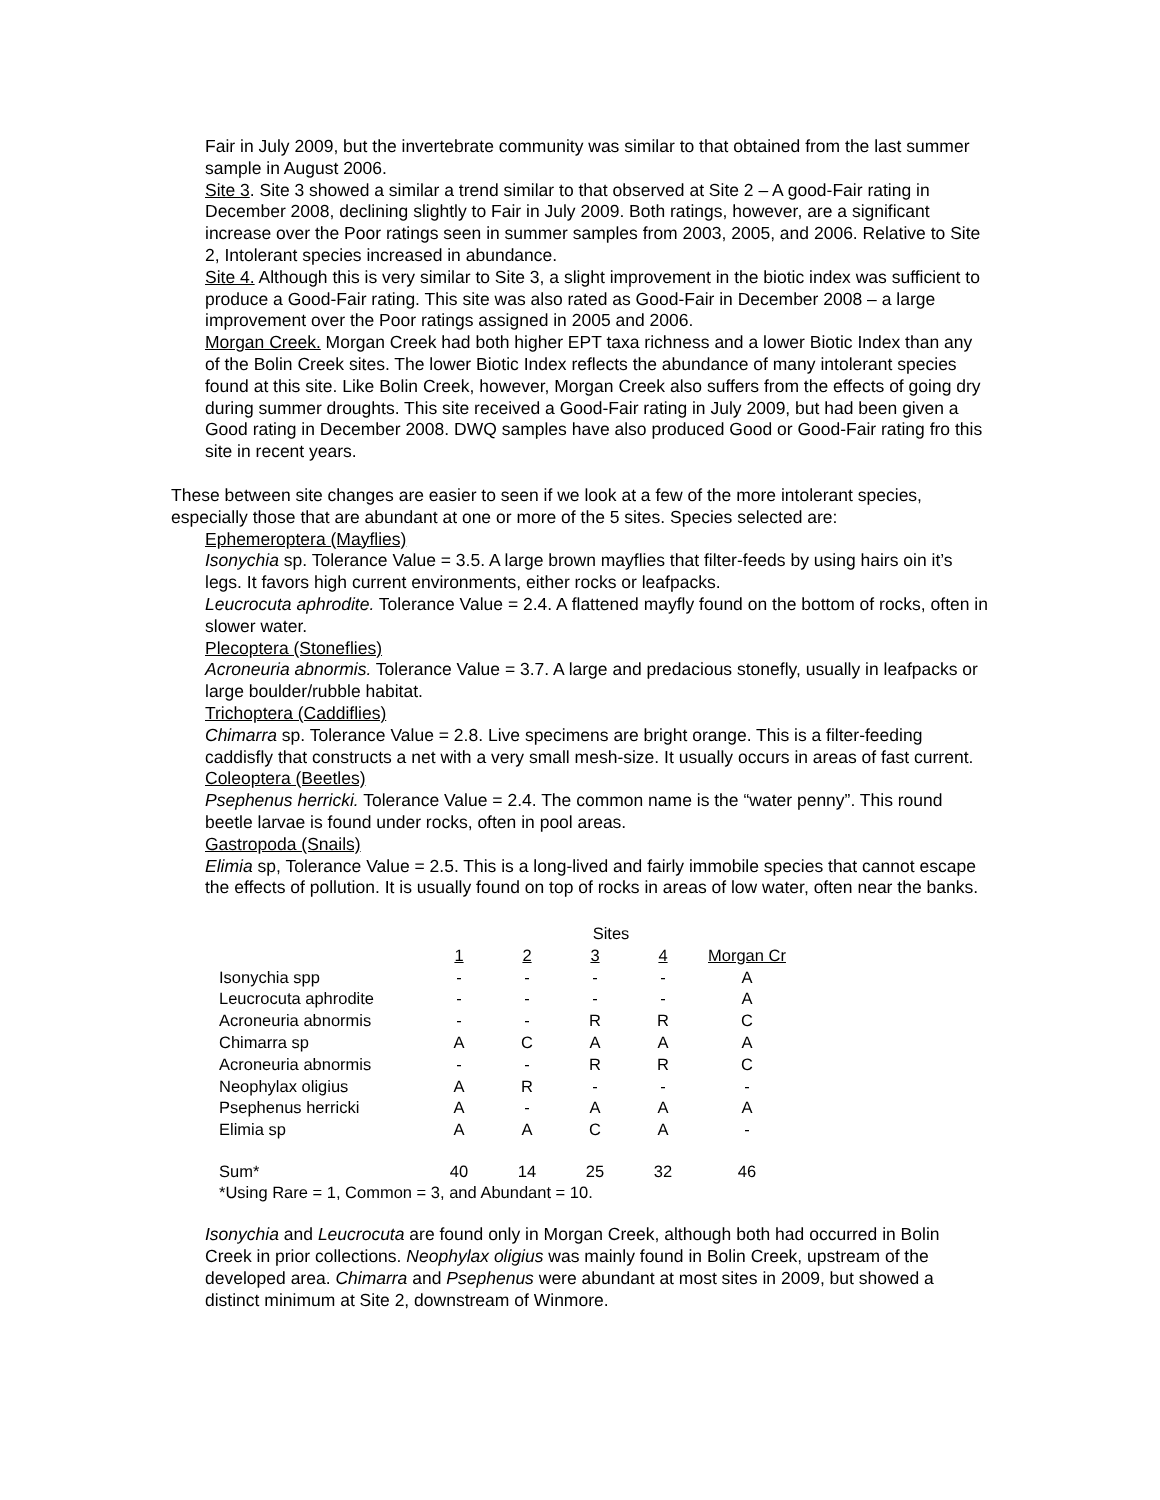Fair in July 2009, but the invertebrate community was similar to that obtained from the last summer sample in August 2006.
Site 3. Site 3 showed a similar a trend similar to that observed at Site 2 – A good-Fair rating in December 2008, declining slightly to Fair in July 2009. Both ratings, however, are a significant increase over the Poor ratings seen in summer samples from 2003, 2005, and 2006. Relative to Site 2, Intolerant species increased in abundance.
Site 4. Although this is very similar to Site 3, a slight improvement in the biotic index was sufficient to produce a Good-Fair rating. This site was also rated as Good-Fair in December 2008 – a large improvement over the Poor ratings assigned in 2005 and 2006.
Morgan Creek. Morgan Creek had both higher EPT taxa richness and a lower Biotic Index than any of the Bolin Creek sites. The lower Biotic Index reflects the abundance of many intolerant species found at this site. Like Bolin Creek, however, Morgan Creek also suffers from the effects of going dry during summer droughts. This site received a Good-Fair rating in July 2009, but had been given a Good rating in December 2008. DWQ samples have also produced Good or Good-Fair rating fro this site in recent years.
These between site changes are easier to seen if we look at a few of the more intolerant species, especially those that are abundant at one or more of the 5 sites. Species selected are:
Ephemeroptera (Mayflies)
Isonychia sp. Tolerance Value = 3.5. A large brown mayflies that filter-feeds by using hairs oin it’s legs. It favors high current environments, either rocks or leafpacks.
Leucrocuta aphrodite. Tolerance Value = 2.4. A flattened mayfly found on the bottom of rocks, often in slower water.
Plecoptera (Stoneflies)
Acroneuria abnormis. Tolerance Value = 3.7. A large and predacious stonefly, usually in leafpacks or large boulder/rubble habitat.
Trichoptera (Caddiflies)
Chimarra sp. Tolerance Value = 2.8. Live specimens are bright orange. This is a filter-feeding caddisfly that constructs a net with a very small mesh-size. It usually occurs in areas of fast current.
Coleoptera (Beetles)
Psephenus herricki. Tolerance Value = 2.4. The common name is the “water penny”. This round beetle larvae is found under rocks, often in pool areas.
Gastropoda (Snails)
Elimia sp, Tolerance Value = 2.5. This is a long-lived and fairly immobile species that cannot escape the effects of pollution. It is usually found on top of rocks in areas of low water, often near the banks.
| | Sites | | | | |
| | 1 | 2 | 3 | 4 | Morgan Cr |
| Isonychia spp | - | - | - | - | A |
| Leucrocuta aphrodite | - | - | - | - | A |
| Acroneuria abnormis | - | - | R | R | C |
| Chimarra sp | A | C | A | A | A |
| Acroneuria abnormis | - | - | R | R | C |
| Neophylax oligius | A | R | - | - | - |
| Psephenus herricki | A | - | A | A | A |
| Elimia sp | A | A | C | A | - |
| Sum* | 40 | 14 | 25 | 32 | 46 |
| *Using Rare = 1, Common = 3, and Abundant = 10. | | | | | |
Isonychia and Leucrocuta are found only in Morgan Creek, although both had occurred in Bolin Creek in prior collections. Neophylax oligius was mainly found in Bolin Creek, upstream of the developed area. Chimarra and Psephenus were abundant at most sites in 2009, but showed a distinct minimum at Site 2, downstream of Winmore.